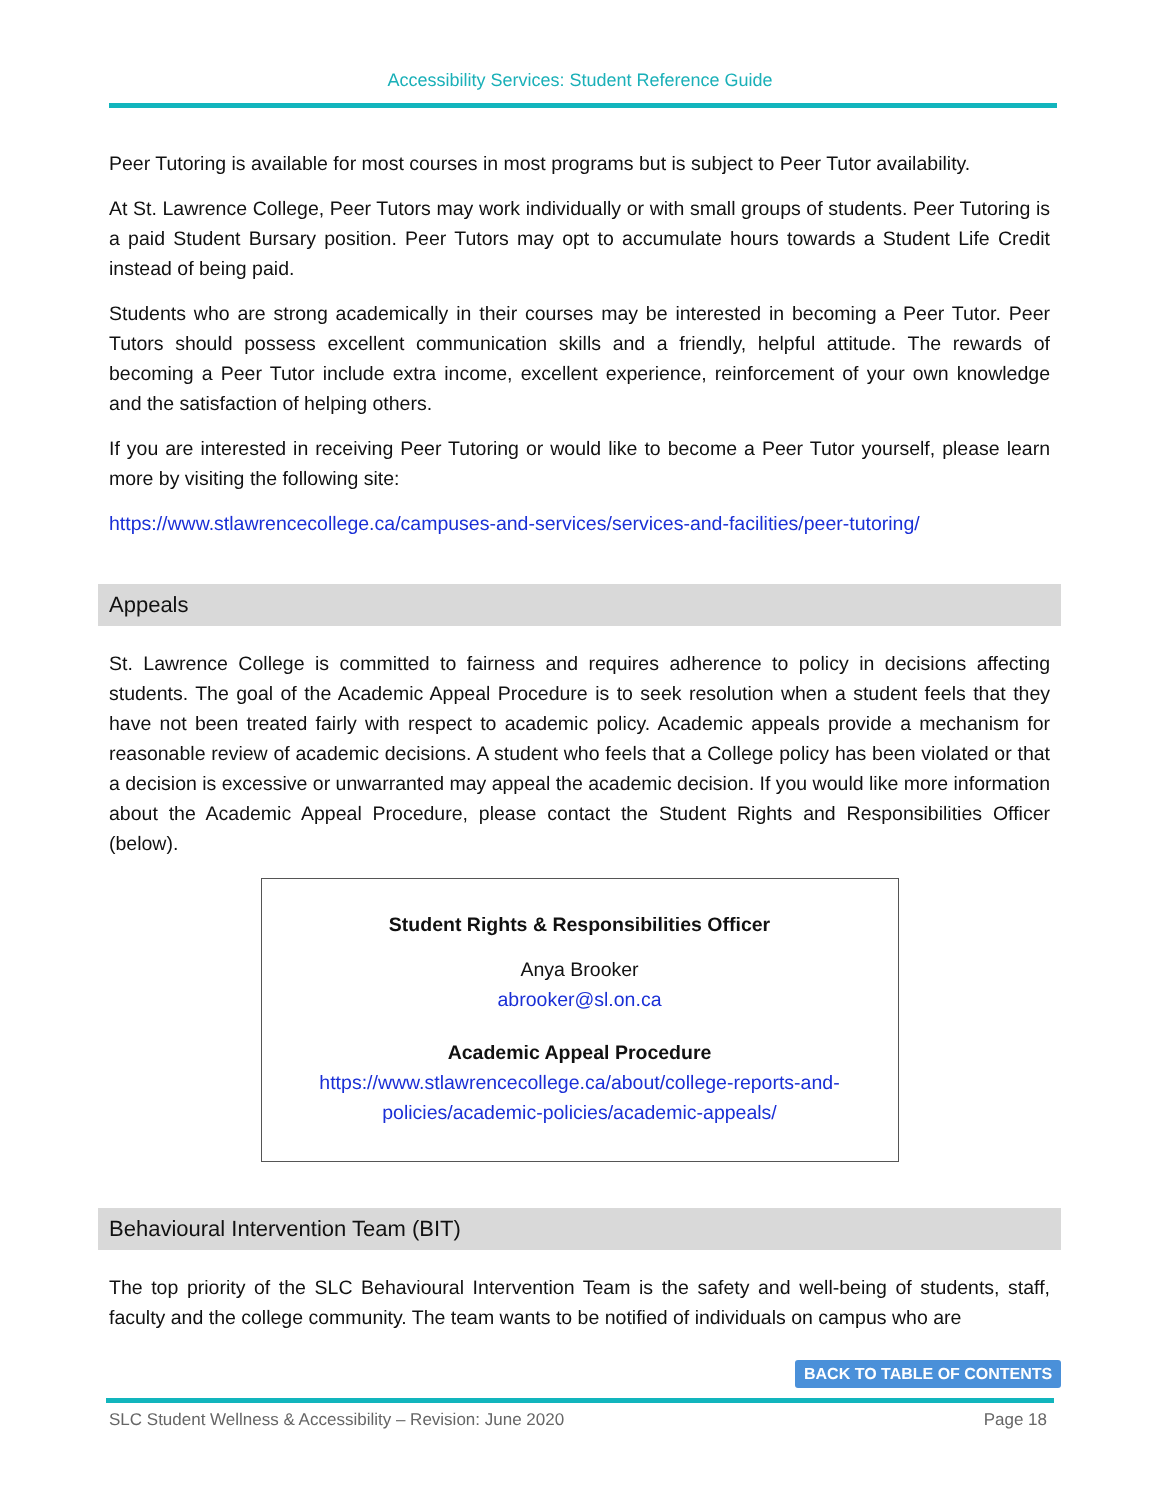Accessibility Services: Student Reference Guide
Peer Tutoring is available for most courses in most programs but is subject to Peer Tutor availability.
At St. Lawrence College, Peer Tutors may work individually or with small groups of students. Peer Tutoring is a paid Student Bursary position. Peer Tutors may opt to accumulate hours towards a Student Life Credit instead of being paid.
Students who are strong academically in their courses may be interested in becoming a Peer Tutor. Peer Tutors should possess excellent communication skills and a friendly, helpful attitude. The rewards of becoming a Peer Tutor include extra income, excellent experience, reinforcement of your own knowledge and the satisfaction of helping others.
If you are interested in receiving Peer Tutoring or would like to become a Peer Tutor yourself, please learn more by visiting the following site:
https://www.stlawrencecollege.ca/campuses-and-services/services-and-facilities/peer-tutoring/
Appeals
St. Lawrence College is committed to fairness and requires adherence to policy in decisions affecting students. The goal of the Academic Appeal Procedure is to seek resolution when a student feels that they have not been treated fairly with respect to academic policy. Academic appeals provide a mechanism for reasonable review of academic decisions. A student who feels that a College policy has been violated or that a decision is excessive or unwarranted may appeal the academic decision. If you would like more information about the Academic Appeal Procedure, please contact the Student Rights and Responsibilities Officer (below).
Student Rights & Responsibilities Officer
Anya Brooker
abrooker@sl.on.ca
Academic Appeal Procedure
https://www.stlawrencecollege.ca/about/college-reports-and-
policies/academic-policies/academic-appeals/
Behavioural Intervention Team (BIT)
The top priority of the SLC Behavioural Intervention Team is the safety and well-being of students, staff, faculty and the college community. The team wants to be notified of individuals on campus who are
BACK TO TABLE OF CONTENTS
SLC Student Wellness & Accessibility – Revision: June 2020 Page 18